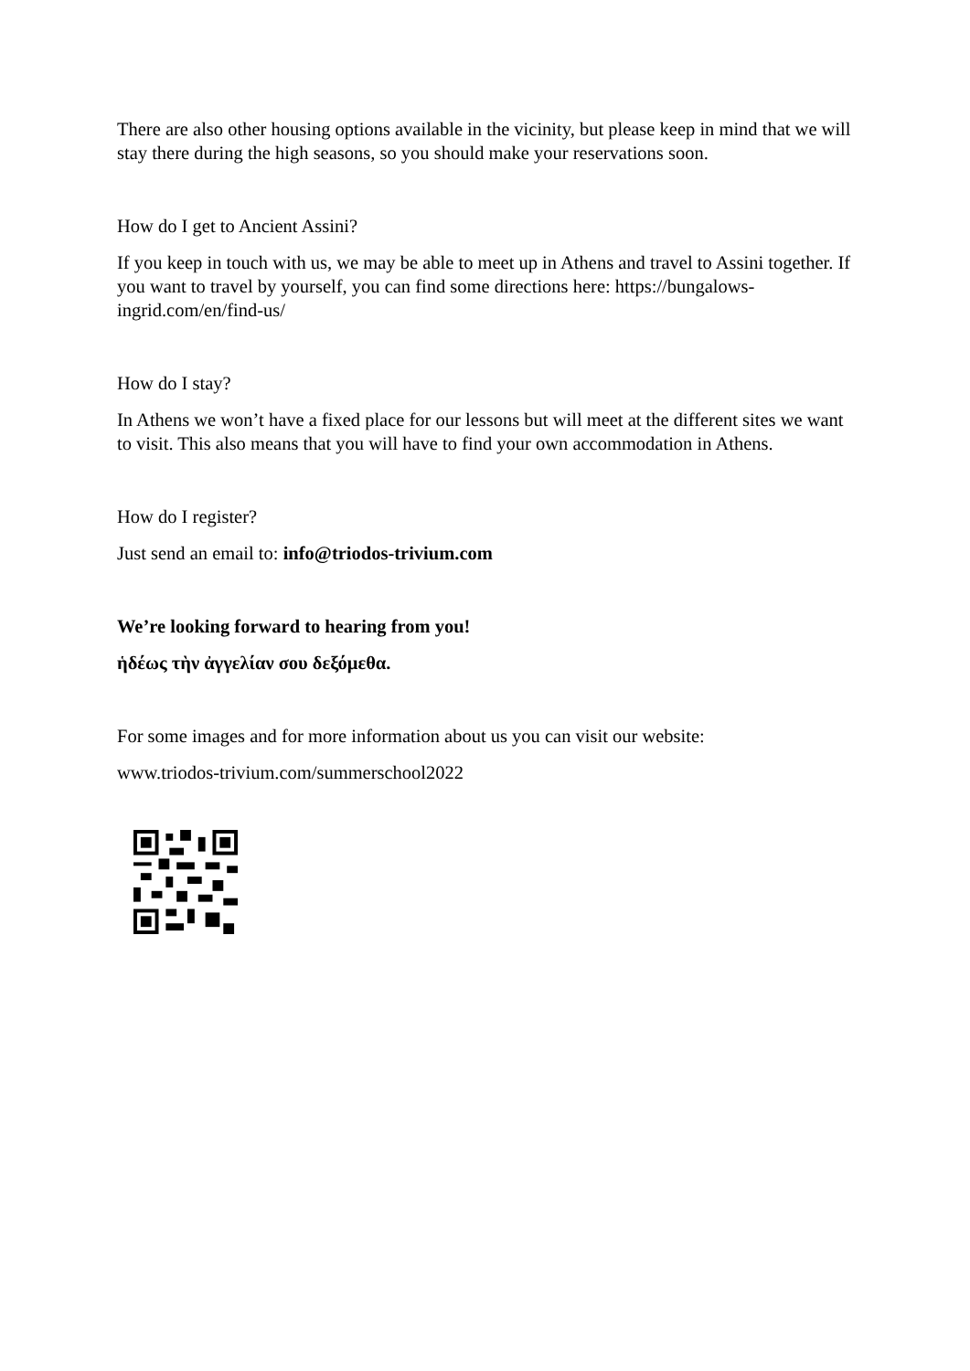There are also other housing options available in the vicinity, but please keep in mind that we will stay there during the high seasons, so you should make your reservations soon.
How do I get to Ancient Assini?
If you keep in touch with us, we may be able to meet up in Athens and travel to Assini together. If you want to travel by yourself, you can find some directions here: https://bungalows-ingrid.com/en/find-us/
How do I stay?
In Athens we won’t have a fixed place for our lessons but will meet at the different sites we want to visit. This also means that you will have to find your own accommodation in Athens.
How do I register?
Just send an email to: info@triodos-trivium.com
We’re looking forward to hearing from you!
ἡδέως τὴν ἀγγελίαν σου δεξόμεθα.
For some images and for more information about us you can visit our website:
www.triodos-trivium.com/summerschool2022